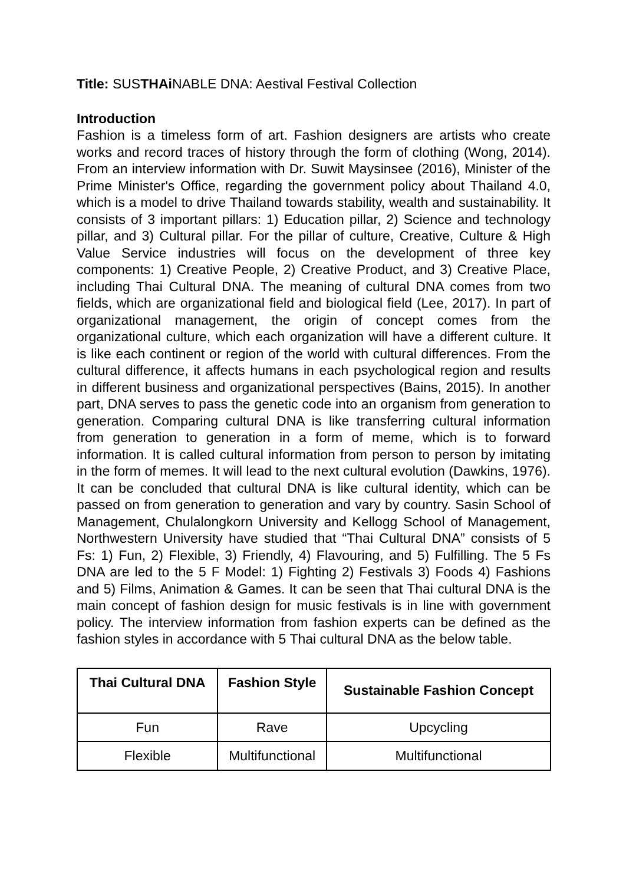Title: SUSTHAi NABLE DNA: Aestival Festival Collection
Introduction
Fashion is a timeless form of art. Fashion designers are artists who create works and record traces of history through the form of clothing (Wong, 2014). From an interview information with Dr. Suwit Maysinsee (2016), Minister of the Prime Minister's Office, regarding the government policy about Thailand 4.0, which is a model to drive Thailand towards stability, wealth and sustainability. It consists of 3 important pillars: 1) Education pillar, 2) Science and technology pillar, and 3) Cultural pillar. For the pillar of culture, Creative, Culture & High Value Service industries will focus on the development of three key components: 1) Creative People, 2) Creative Product, and 3) Creative Place, including Thai Cultural DNA. The meaning of cultural DNA comes from two fields, which are organizational field and biological field (Lee, 2017). In part of organizational management, the origin of concept comes from the organizational culture, which each organization will have a different culture. It is like each continent or region of the world with cultural differences. From the cultural difference, it affects humans in each psychological region and results in different business and organizational perspectives (Bains, 2015). In another part, DNA serves to pass the genetic code into an organism from generation to generation. Comparing cultural DNA is like transferring cultural information from generation to generation in a form of meme, which is to forward information. It is called cultural information from person to person by imitating in the form of memes. It will lead to the next cultural evolution (Dawkins, 1976). It can be concluded that cultural DNA is like cultural identity, which can be passed on from generation to generation and vary by country. Sasin School of Management, Chulalongkorn University and Kellogg School of Management, Northwestern University have studied that “Thai Cultural DNA” consists of 5 Fs: 1) Fun, 2) Flexible, 3) Friendly, 4) Flavouring, and 5) Fulfilling. The 5 Fs DNA are led to the 5 F Model: 1) Fighting 2) Festivals 3) Foods 4) Fashions and 5) Films, Animation & Games. It can be seen that Thai cultural DNA is the main concept of fashion design for music festivals is in line with government policy. The interview information from fashion experts can be defined as the fashion styles in accordance with 5 Thai cultural DNA as the below table.
| Thai Cultural DNA | Fashion Style | Sustainable Fashion Concept |
| --- | --- | --- |
| Fun | Rave | Upcycling |
| Flexible | Multifunctional | Multifunctional |